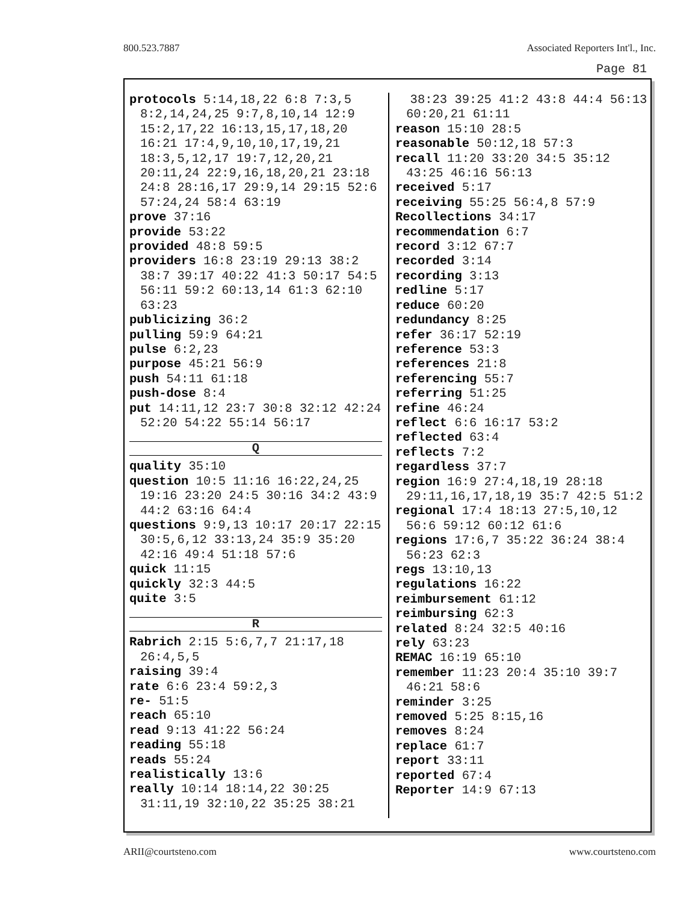800.523.7887 Associated Reporters Int'l., Inc.
Page 81
protocols 5:14,18,22 6:8 7:3,5 8:2,14,24,25 9:7,8,10,14 12:9 15:2,17,22 16:13,15,17,18,20 16:21 17:4,9,10,10,17,19,21 18:3,5,12,17 19:7,12,20,21 20:11,24 22:9,16,18,20,21 23:18 24:8 28:16,17 29:9,14 29:15 52:6 57:24,24 58:4 63:19
prove 37:16
provide 53:22
provided 48:8 59:5
providers 16:8 23:19 29:13 38:2 38:7 39:17 40:22 41:3 50:17 54:5 56:11 59:2 60:13,14 61:3 62:10 63:23
publicizing 36:2
pulling 59:9 64:21
pulse 6:2,23
purpose 45:21 56:9
push 54:11 61:18
push-dose 8:4
put 14:11,12 23:7 30:8 32:12 42:24 52:20 54:22 55:14 56:17
Q
quality 35:10
question 10:5 11:16 16:22,24,25 19:16 23:20 24:5 30:16 34:2 43:9 44:2 63:16 64:4
questions 9:9,13 10:17 20:17 22:15 30:5,6,12 33:13,24 35:9 35:20 42:16 49:4 51:18 57:6
quick 11:15
quickly 32:3 44:5
quite 3:5
R
Rabrich 2:15 5:6,7,7 21:17,18 26:4,5,5
raising 39:4
rate 6:6 23:4 59:2,3
re- 51:5
reach 65:10
read 9:13 41:22 56:24
reading 55:18
reads 55:24
realistically 13:6
really 10:14 18:14,22 30:25 31:11,19 32:10,22 35:25 38:21
38:23 39:25 41:2 43:8 44:4 56:13 60:20,21 61:11
reason 15:10 28:5
reasonable 50:12,18 57:3
recall 11:20 33:20 34:5 35:12 43:25 46:16 56:13
received 5:17
receiving 55:25 56:4,8 57:9
Recollections 34:17
recommendation 6:7
record 3:12 67:7
recorded 3:14
recording 3:13
redline 5:17
reduce 60:20
redundancy 8:25
refer 36:17 52:19
reference 53:3
references 21:8
referencing 55:7
referring 51:25
refine 46:24
reflect 6:6 16:17 53:2
reflected 63:4
reflects 7:2
regardless 37:7
region 16:9 27:4,18,19 28:18 29:11,16,17,18,19 35:7 42:5 51:2
regional 17:4 18:13 27:5,10,12 56:6 59:12 60:12 61:6
regions 17:6,7 35:22 36:24 38:4 56:23 62:3
regs 13:10,13
regulations 16:22
reimbursement 61:12
reimbursing 62:3
related 8:24 32:5 40:16
rely 63:23
REMAC 16:19 65:10
remember 11:23 20:4 35:10 39:7 46:21 58:6
reminder 3:25
removed 5:25 8:15,16
removes 8:24
replace 61:7
report 33:11
reported 67:4
Reporter 14:9 67:13
ARII@courtsteno.com www.courtsteno.com